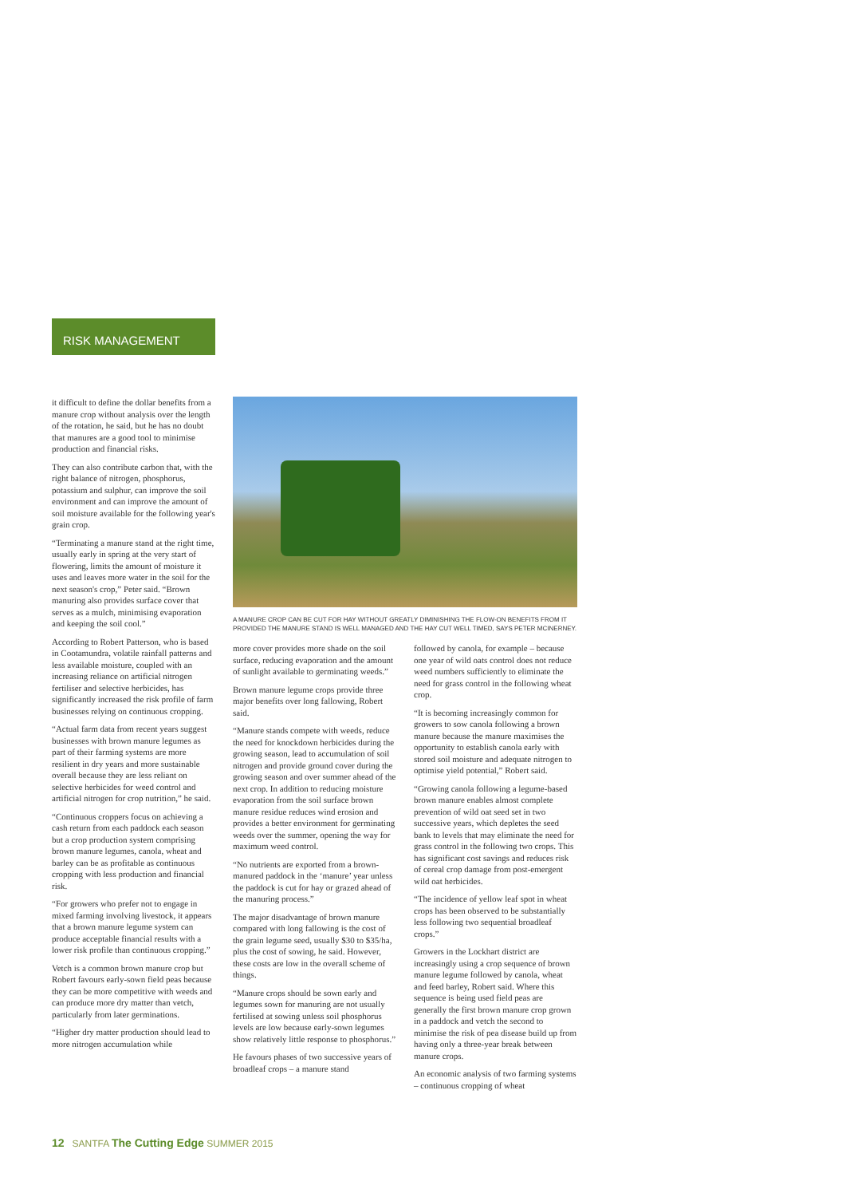RISK MANAGEMENT
it difficult to define the dollar benefits from a manure crop without analysis over the length of the rotation, he said, but he has no doubt that manures are a good tool to minimise production and financial risks.
They can also contribute carbon that, with the right balance of nitrogen, phosphorus, potassium and sulphur, can improve the soil environment and can improve the amount of soil moisture available for the following year's grain crop.
“Terminating a manure stand at the right time, usually early in spring at the very start of flowering, limits the amount of moisture it uses and leaves more water in the soil for the next season's crop,” Peter said. “Brown manuring also provides surface cover that serves as a mulch, minimising evaporation and keeping the soil cool.”
According to Robert Patterson, who is based in Cootamundra, volatile rainfall patterns and less available moisture, coupled with an increasing reliance on artificial nitrogen fertiliser and selective herbicides, has significantly increased the risk profile of farm businesses relying on continuous cropping.
“Actual farm data from recent years suggest businesses with brown manure legumes as part of their farming systems are more resilient in dry years and more sustainable overall because they are less reliant on selective herbicides for weed control and artificial nitrogen for crop nutrition,” he said.
“Continuous croppers focus on achieving a cash return from each paddock each season but a crop production system comprising brown manure legumes, canola, wheat and barley can be as profitable as continuous cropping with less production and financial risk.
“For growers who prefer not to engage in mixed farming involving livestock, it appears that a brown manure legume system can produce acceptable financial results with a lower risk profile than continuous cropping.”
Vetch is a common brown manure crop but Robert favours early-sown field peas because they can be more competitive with weeds and can produce more dry matter than vetch, particularly from later germinations.
“Higher dry matter production should lead to more nitrogen accumulation while
A MANURE CROP CAN BE CUT FOR HAY WITHOUT GREATLY DIMINISHING THE FLOW-ON BENEFITS FROM IT PROVIDED THE MANURE STAND IS WELL MANAGED AND THE HAY CUT WELL TIMED, SAYS PETER MCINERNEY.
more cover provides more shade on the soil surface, reducing evaporation and the amount of sunlight available to germinating weeds.”
Brown manure legume crops provide three major benefits over long fallowing, Robert said.
“Manure stands compete with weeds, reduce the need for knockdown herbicides during the growing season, lead to accumulation of soil nitrogen and provide ground cover during the growing season and over summer ahead of the next crop. In addition to reducing moisture evaporation from the soil surface brown manure residue reduces wind erosion and provides a better environment for germinating weeds over the summer, opening the way for maximum weed control.
“No nutrients are exported from a brown-manured paddock in the ‘manure’ year unless the paddock is cut for hay or grazed ahead of the manuring process.”
The major disadvantage of brown manure compared with long fallowing is the cost of the grain legume seed, usually $30 to $35/ha, plus the cost of sowing, he said. However, these costs are low in the overall scheme of things.
“Manure crops should be sown early and legumes sown for manuring are not usually fertilised at sowing unless soil phosphorus levels are low because early-sown legumes show relatively little response to phosphorus.”
He favours phases of two successive years of broadleaf crops – a manure stand
followed by canola, for example – because one year of wild oats control does not reduce weed numbers sufficiently to eliminate the need for grass control in the following wheat crop.
“It is becoming increasingly common for growers to sow canola following a brown manure because the manure maximises the opportunity to establish canola early with stored soil moisture and adequate nitrogen to optimise yield potential,” Robert said.
“Growing canola following a legume-based brown manure enables almost complete prevention of wild oat seed set in two successive years, which depletes the seed bank to levels that may eliminate the need for grass control in the following two crops. This has significant cost savings and reduces risk of cereal crop damage from post-emergent wild oat herbicides.
“The incidence of yellow leaf spot in wheat crops has been observed to be substantially less following two sequential broadleaf crops.”
Growers in the Lockhart district are increasingly using a crop sequence of brown manure legume followed by canola, wheat and feed barley, Robert said. Where this sequence is being used field peas are generally the first brown manure crop grown in a paddock and vetch the second to minimise the risk of pea disease build up from having only a three-year break between manure crops.
An economic analysis of two farming systems – continuous cropping of wheat
12 SANTFA The Cutting Edge SUMMER 2015